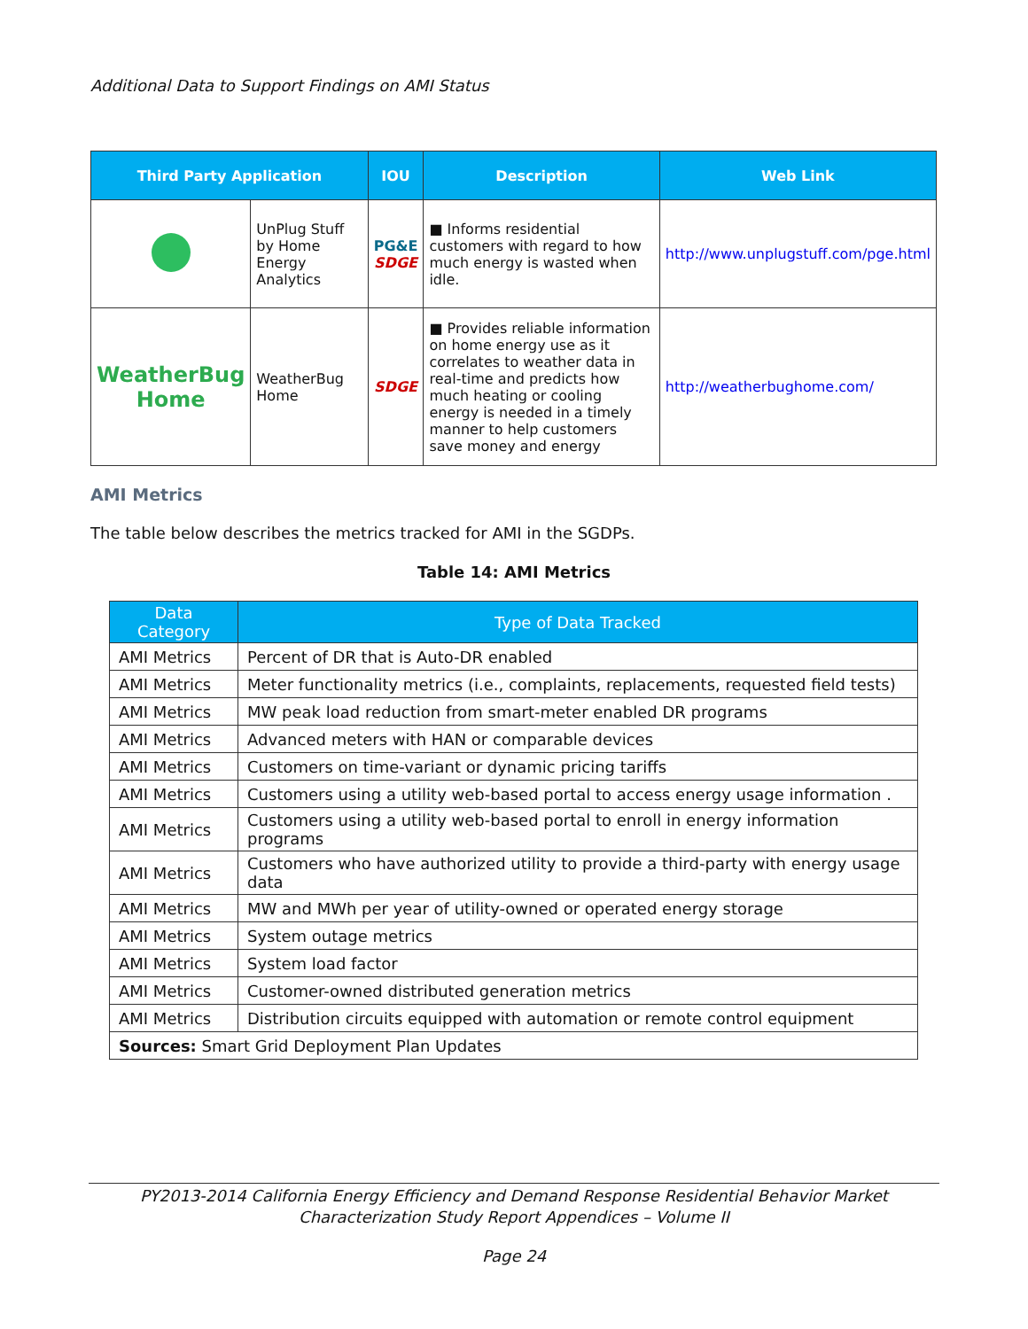Additional Data to Support Findings on AMI Status
| Third Party Application | | IOU | Description | Web Link |
| --- | --- | --- | --- | --- |
| | UnPlug Stuff by Home Energy Analytics | PG&E SDGE | ■ Informs residential customers with regard to how much energy is wasted when idle. | http://www.unplugstuff.com/pge.html |
| WeatherBug Home | WeatherBug Home | SDGE | ■ Provides reliable information on home energy use as it correlates to weather data in real-time and predicts how much heating or cooling energy is needed in a timely manner to help customers save money and energy | http://weatherbughome.com/ |
AMI Metrics
The table below describes the metrics tracked for AMI in the SGDPs.
Table 14: AMI Metrics
| Data Category | Type of Data Tracked |
| --- | --- |
| AMI Metrics | Percent of DR that is Auto-DR enabled |
| AMI Metrics | Meter functionality metrics (i.e., complaints, replacements, requested field tests) |
| AMI Metrics | MW peak load reduction from smart-meter enabled DR programs |
| AMI Metrics | Advanced meters with HAN or comparable devices |
| AMI Metrics | Customers on time-variant or dynamic pricing tariffs |
| AMI Metrics | Customers using a utility web-based portal to access energy usage information . |
| AMI Metrics | Customers using a utility web-based portal to enroll in energy information programs |
| AMI Metrics | Customers who have authorized utility to provide a third-party with energy usage data |
| AMI Metrics | MW and MWh per year of utility-owned or operated energy storage |
| AMI Metrics | System outage metrics |
| AMI Metrics | System load factor |
| AMI Metrics | Customer-owned distributed generation metrics |
| AMI Metrics | Distribution circuits equipped with automation or remote control equipment |
| Sources: Smart Grid Deployment Plan Updates | |
PY2013-2014 California Energy Efficiency and Demand Response Residential Behavior Market
Characterization Study Report Appendices – Volume II
Page 24